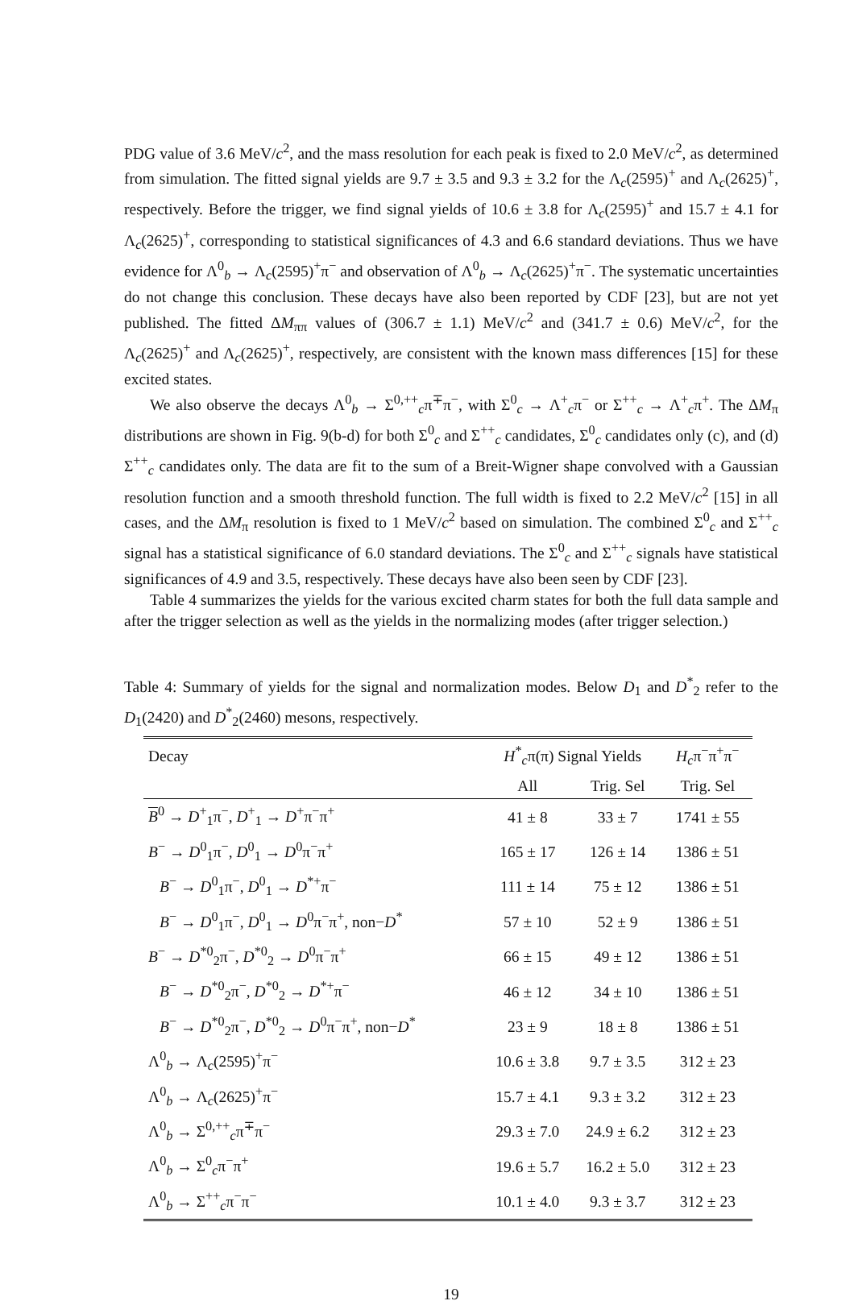PDG value of 3.6 MeV/c<sup>2</sup>, and the mass resolution for each peak is fixed to 2.0 MeV/c<sup>2</sup>, as determined from simulation. The fitted signal yields are 9.7 ± 3.5 and 9.3 ± 3.2 for the Λ<sub>c</sub>(2595)<sup>+</sup> and Λ<sub>c</sub>(2625)<sup>+</sup>, respectively. Before the trigger, we find signal yields of 10.6 ± 3.8 for Λ<sub>c</sub>(2595)<sup>+</sup> and 15.7 ± 4.1 for Λ<sub>c</sub>(2625)<sup>+</sup>, corresponding to statistical significances of 4.3 and 6.6 standard deviations. Thus we have evidence for Λ<sup>0</sup><sub>b</sub> → Λ<sub>c</sub>(2595)<sup>+</sup>π<sup>−</sup> and observation of Λ<sup>0</sup><sub>b</sub> → Λ<sub>c</sub>(2625)<sup>+</sup>π<sup>−</sup>. The systematic uncertainties do not change this conclusion. These decays have also been reported by CDF [23], but are not yet published. The fitted ΔM<sub>ππ</sub> values of (306.7 ± 1.1) MeV/c<sup>2</sup> and (341.7 ± 0.6) MeV/c<sup>2</sup>, for the Λ<sub>c</sub>(2625)<sup>+</sup> and Λ<sub>c</sub>(2625)<sup>+</sup>, respectively, are consistent with the known mass differences [15] for these excited states.
We also observe the decays Λ<sup>0</sup><sub>b</sub> → Σ<sup>0,++</sup><sub>c</sub>π<sup>∓</sup>π<sup>−</sup>, with Σ<sup>0</sup><sub>c</sub> → Λ<sup>+</sup><sub>c</sub>π<sup>−</sup> or Σ<sup>++</sup><sub>c</sub> → Λ<sup>+</sup><sub>c</sub>π<sup>+</sup>. The ΔM<sub>π</sub> distributions are shown in Fig. 9(b-d) for both Σ<sup>0</sup><sub>c</sub> and Σ<sup>++</sup><sub>c</sub> candidates, Σ<sup>0</sup><sub>c</sub> candidates only (c), and (d) Σ<sup>++</sup><sub>c</sub> candidates only. The data are fit to the sum of a Breit-Wigner shape convolved with a Gaussian resolution function and a smooth threshold function. The full width is fixed to 2.2 MeV/c<sup>2</sup> [15] in all cases, and the ΔM<sub>π</sub> resolution is fixed to 1 MeV/c<sup>2</sup> based on simulation. The combined Σ<sup>0</sup><sub>c</sub> and Σ<sup>++</sup><sub>c</sub> signal has a statistical significance of 6.0 standard deviations. The Σ<sup>0</sup><sub>c</sub> and Σ<sup>++</sup><sub>c</sub> signals have statistical significances of 4.9 and 3.5, respectively. These decays have also been seen by CDF [23].
Table 4 summarizes the yields for the various excited charm states for both the full data sample and after the trigger selection as well as the yields in the normalizing modes (after trigger selection.)
Table 4: Summary of yields for the signal and normalization modes. Below D<sub>1</sub> and D<sup>*</sup><sub>2</sub> refer to the D<sub>1</sub>(2420) and D<sup>*</sup><sub>2</sub>(2460) mesons, respectively.
| Decay | H<sup>*</sup><sub>c</sub>π(π) Signal Yields | | H<sub>c</sub>π<sup>−</sup>π<sup>+</sup>π<sup>−</sup> |
| --- | --- | --- | --- |
| | All | Trig. Sel | Trig. Sel |
| B<sup>0</sup> → D<sup>+</sup><sub>1</sub>π<sup>−</sup>, D<sup>+</sup><sub>1</sub> → D<sup>+</sup>π<sup>−</sup>π<sup>+</sup> | 41 ± 8 | 33 ± 7 | 1741 ± 55 |
| B<sup>−</sup> → D<sup>0</sup><sub>1</sub>π<sup>−</sup>, D<sup>0</sup><sub>1</sub> → D<sup>0</sup>π<sup>−</sup>π<sup>+</sup> | 165 ± 17 | 126 ± 14 | 1386 ± 51 |
| B<sup>−</sup> → D<sup>0</sup><sub>1</sub>π<sup>−</sup>, D<sup>0</sup><sub>1</sub> → D<sup>*+</sup>π<sup>−</sup> | 111 ± 14 | 75 ± 12 | 1386 ± 51 |
| B<sup>−</sup> → D<sup>0</sup><sub>1</sub>π<sup>−</sup>, D<sup>0</sup><sub>1</sub> → D<sup>0</sup>π<sup>−</sup>π<sup>+</sup>, non− D<sup>*</sup> | 57 ± 10 | 52 ± 9 | 1386 ± 51 |
| B<sup>−</sup> → D<sup>*0</sup><sub>2</sub>π<sup>−</sup>, D<sup>*0</sup><sub>2</sub> → D<sup>0</sup>π<sup>−</sup>π<sup>+</sup> | 66 ± 15 | 49 ± 12 | 1386 ± 51 |
| B<sup>−</sup> → D<sup>*0</sup><sub>2</sub>π<sup>−</sup>, D<sup>*0</sup><sub>2</sub> → D<sup>*+</sup>π<sup>−</sup> | 46 ± 12 | 34 ± 10 | 1386 ± 51 |
| B<sup>−</sup> → D<sup>*0</sup><sub>2</sub>π<sup>−</sup>, D<sup>*0</sup><sub>2</sub> → D<sup>0</sup>π<sup>−</sup>π<sup>+</sup>, non− D<sup>*</sup> | 23 ± 9 | 18 ± 8 | 1386 ± 51 |
| Λ<sup>0</sup><sub>b</sub> → Λ<sub>c</sub>(2595)<sup>+</sup>π<sup>−</sup> | 10.6 ± 3.8 | 9.7 ± 3.5 | 312 ± 23 |
| Λ<sup>0</sup><sub>b</sub> → Λ<sub>c</sub>(2625)<sup>+</sup>π<sup>−</sup> | 15.7 ± 4.1 | 9.3 ± 3.2 | 312 ± 23 |
| Λ<sup>0</sup><sub>b</sub> → Σ<sup>0,++</sup><sub>c</sub>π<sup>∓</sup>π<sup>−</sup> | 29.3 ± 7.0 | 24.9 ± 6.2 | 312 ± 23 |
| Λ<sup>0</sup><sub>b</sub> → Σ<sup>0</sup><sub>c</sub>π<sup>−</sup>π<sup>+</sup> | 19.6 ± 5.7 | 16.2 ± 5.0 | 312 ± 23 |
| Λ<sup>0</sup><sub>b</sub> → Σ<sup>++</sup><sub>c</sub>π<sup>−</sup>π<sup>−</sup> | 10.1 ± 4.0 | 9.3 ± 3.7 | 312 ± 23 |
19